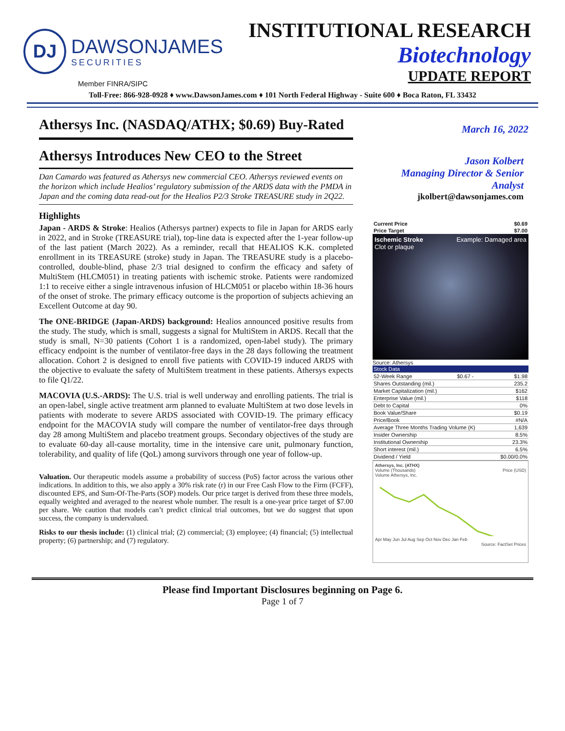DJ
DAWSONJAMES
SECURITIES
INSTITUTIONAL RESEARCH
Biotechnology
UPDATE REPORT
Member FINRA/SIPC
Toll-Free: 866-928-0928 ♦ www.DawsonJames.com ♦ 101 North Federal Highway - Suite 600 ♦ Boca Raton, FL 33432
Athersys Inc. (NASDAQ/ATHX; $0.69) Buy-Rated
Athersys Introduces New CEO to the Street
Dan Camardo was featured as Athersys new commercial CEO. Athersys reviewed events on the horizon which include Healios’ regulatory submission of the ARDS data with the PMDA in Japan and the coming data read-out for the Healios P2/3 Stroke TREASURE study in 2Q22.
Highlights
Japan - ARDS & Stroke: Healios (Athersys partner) expects to file in Japan for ARDS early in 2022, and in Stroke (TREASURE trial), top-line data is expected after the 1-year follow-up of the last patient (March 2022). As a reminder, recall that HEALIOS K.K. completed enrollment in its TREASURE (stroke) study in Japan. The TREASURE study is a placebo-controlled, double-blind, phase 2/3 trial designed to confirm the efficacy and safety of MultiStem (HLCM051) in treating patients with ischemic stroke. Patients were randomized 1:1 to receive either a single intravenous infusion of HLCM051 or placebo within 18-36 hours of the onset of stroke. The primary efficacy outcome is the proportion of subjects achieving an Excellent Outcome at day 90.
The ONE-BRIDGE (Japan-ARDS) background: Healios announced positive results from the study. The study, which is small, suggests a signal for MultiStem in ARDS. Recall that the study is small, N=30 patients (Cohort 1 is a randomized, open-label study). The primary efficacy endpoint is the number of ventilator-free days in the 28 days following the treatment allocation. Cohort 2 is designed to enroll five patients with COVID-19 induced ARDS with the objective to evaluate the safety of MultiStem treatment in these patients. Athersys expects to file Q1/22.
MACOVIA (U.S.-ARDS): The U.S. trial is well underway and enrolling patients. The trial is an open-label, single active treatment arm planned to evaluate MultiStem at two dose levels in patients with moderate to severe ARDS associated with COVID-19. The primary efficacy endpoint for the MACOVIA study will compare the number of ventilator-free days through day 28 among MultiStem and placebo treatment groups. Secondary objectives of the study are to evaluate 60-day all-cause mortality, time in the intensive care unit, pulmonary function, tolerability, and quality of life (QoL) among survivors through one year of follow-up.
Valuation. Our therapeutic models assume a probability of success (PoS) factor across the various other indications. In addition to this, we also apply a 30% risk rate (r) in our Free Cash Flow to the Firm (FCFF), discounted EPS, and Sum-Of-The-Parts (SOP) models. Our price target is derived from these three models, equally weighted and averaged to the nearest whole number. The result is a one-year price target of $7.00 per share. We caution that models can’t predict clinical trial outcomes, but we do suggest that upon success, the company is undervalued.
Risks to our thesis include: (1) clinical trial; (2) commercial; (3) employee; (4) financial; (5) intellectual property; (6) partnership; and (7) regulatory.
March 16, 2022
Jason Kolbert
Managing Director & Senior Analyst
jkolbert@dawsonjames.com
| Current Price | $0.69 |
| Price Target | $7.00 |
Ischemic Stroke Example: Damaged area
Clot or plaque
Source: Athersys
| Stock Data | | |
| 52-Week Range | $0.67 - | $1.98 |
| Shares Outstanding (mil.) | | 235.2 |
| Market Capitalization (mil.) | | $162 |
| Enterprise Value (mil.) | | $118 |
| Debt to Capital | | 0% |
| Book Value/Share | | $0.19 |
| Price/Book | | #N/A |
| Average Three Months Trading Volume (K) | | 1,639 |
| Insider Ownership | | 8.5% |
| Institutional Ownership | | 23.3% |
| Short interest (mil.) | | 6.5% |
| Dividend / Yield | | $0.00/0.0% |
Athersys, Inc. (ATHX)
Volume (Thousands) Price (USD)
Volume Athersys, Inc.
Apr May Jun Jul Aug Sep Oct Nov Dec Jan Feb
Source: FactSet Prices
Please find Important Disclosures beginning on Page 6.
Page 1 of 7